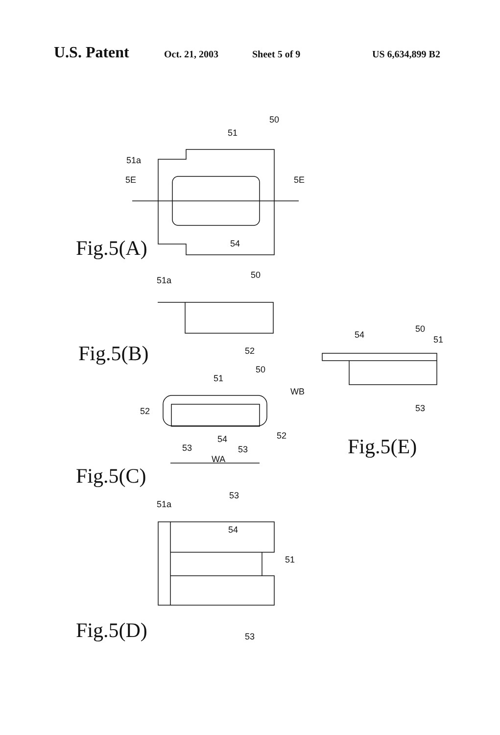U.S. Patent Oct. 21, 2003 Sheet 5 of 9 US 6,634,899 B2
50
51
51a
5E
5E
54
Fig.5(A)
50
51a
52
Fig.5(B)
50
51
52
54
53
53
52
WA
WB
Fig.5(C)
50
54
51
53
Fig.5(E)
53
51a
54
51
53
Fig.5(D)